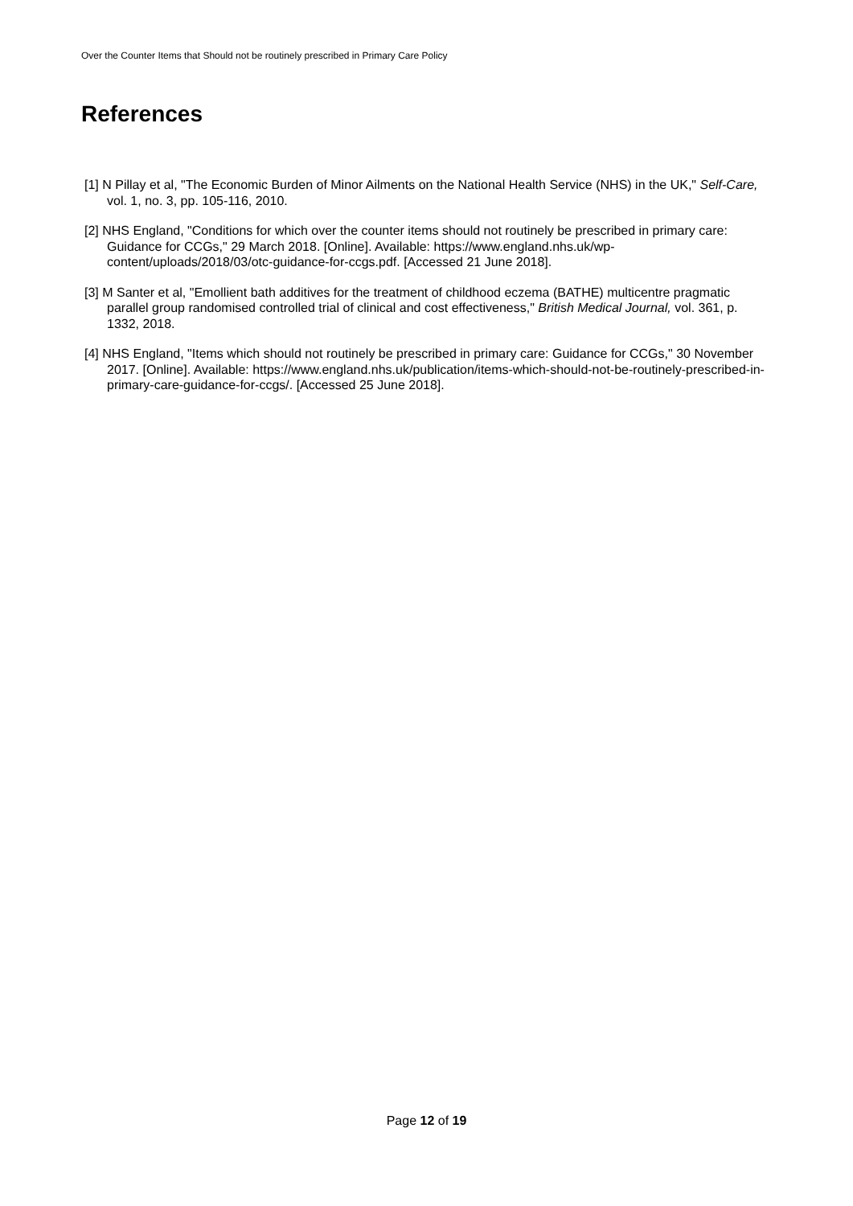Over the Counter Items that Should not be routinely prescribed in Primary Care Policy
References
[1] N Pillay et al, "The Economic Burden of Minor Ailments on the National Health Service (NHS) in the UK," Self-Care, vol. 1, no. 3, pp. 105-116, 2010.
[2] NHS England, "Conditions for which over the counter items should not routinely be prescribed in primary care: Guidance for CCGs," 29 March 2018. [Online]. Available: https://www.england.nhs.uk/wp-content/uploads/2018/03/otc-guidance-for-ccgs.pdf. [Accessed 21 June 2018].
[3] M Santer et al, "Emollient bath additives for the treatment of childhood eczema (BATHE) multicentre pragmatic parallel group randomised controlled trial of clinical and cost effectiveness," British Medical Journal, vol. 361, p. 1332, 2018.
[4] NHS England, "Items which should not routinely be prescribed in primary care: Guidance for CCGs," 30 November 2017. [Online]. Available: https://www.england.nhs.uk/publication/items-which-should-not-be-routinely-prescribed-in-primary-care-guidance-for-ccgs/. [Accessed 25 June 2018].
Page 12 of 19